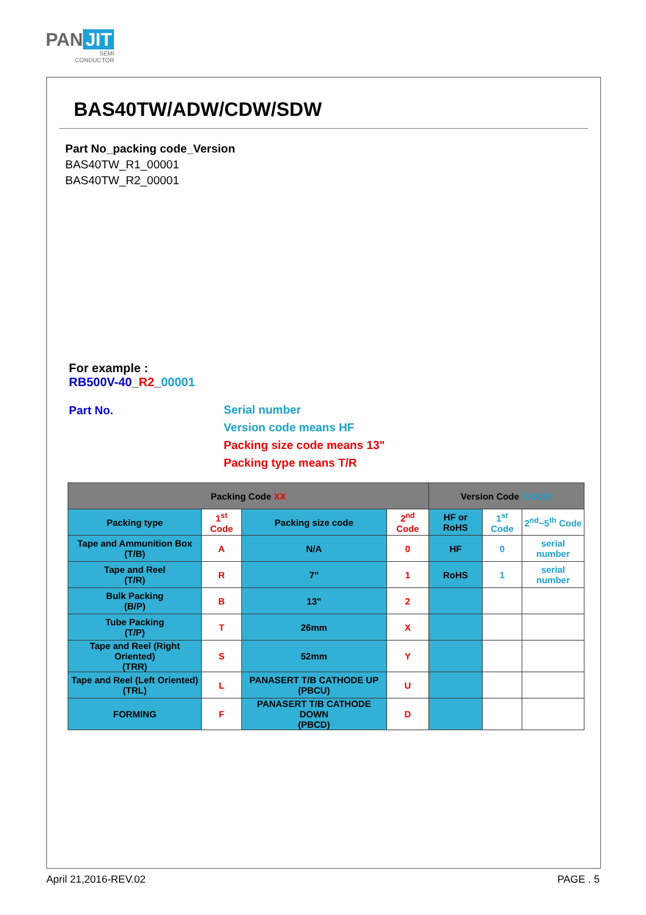PAN JIT
SEMI
CONDUCTOR
BAS40TW/ADW/CDW/SDW
Part No_packing code_Version
BAS40TW_R1_00001
BAS40TW_R2_00001
For example :
RB500V-40_R2_00001
Part No.
Serial number
Version code means HF
Packing size code means 13"
Packing type means T/R
| Packing Code XX | | | | Version Code XXXXX | | |
| --- | --- | --- | --- | --- | --- | --- |
| Packing type | 1<sup>st</sup> Code | Packing size code | 2<sup>nd</sup> Code | HF or RoHS | 1<sup>st</sup> Code | 2<sup>nd</sup>~5<sup>th</sup> Code |
| Tape and Ammunition Box (T/B) | A | N/A | 0 | HF | 0 | serial number |
| Tape and Reel (T/R) | R | 7" | 1 | RoHS | 1 | serial number |
| Bulk Packing (B/P) | B | 13" | 2 | | | |
| Tube Packing (T/P) | T | 26mm | X | | | |
| Tape and Reel (Right Oriented) (TRR) | S | 52mm | Y | | | |
| Tape and Reel (Left Oriented) (TRL) | L | PANASERT T/B CATHODE UP (PBCU) | U | | | |
| FORMING | F | PANASERT T/B CATHODE DOWN (PBCD) | D | | | |
April 21,2016-REV.02 PAGE . 5